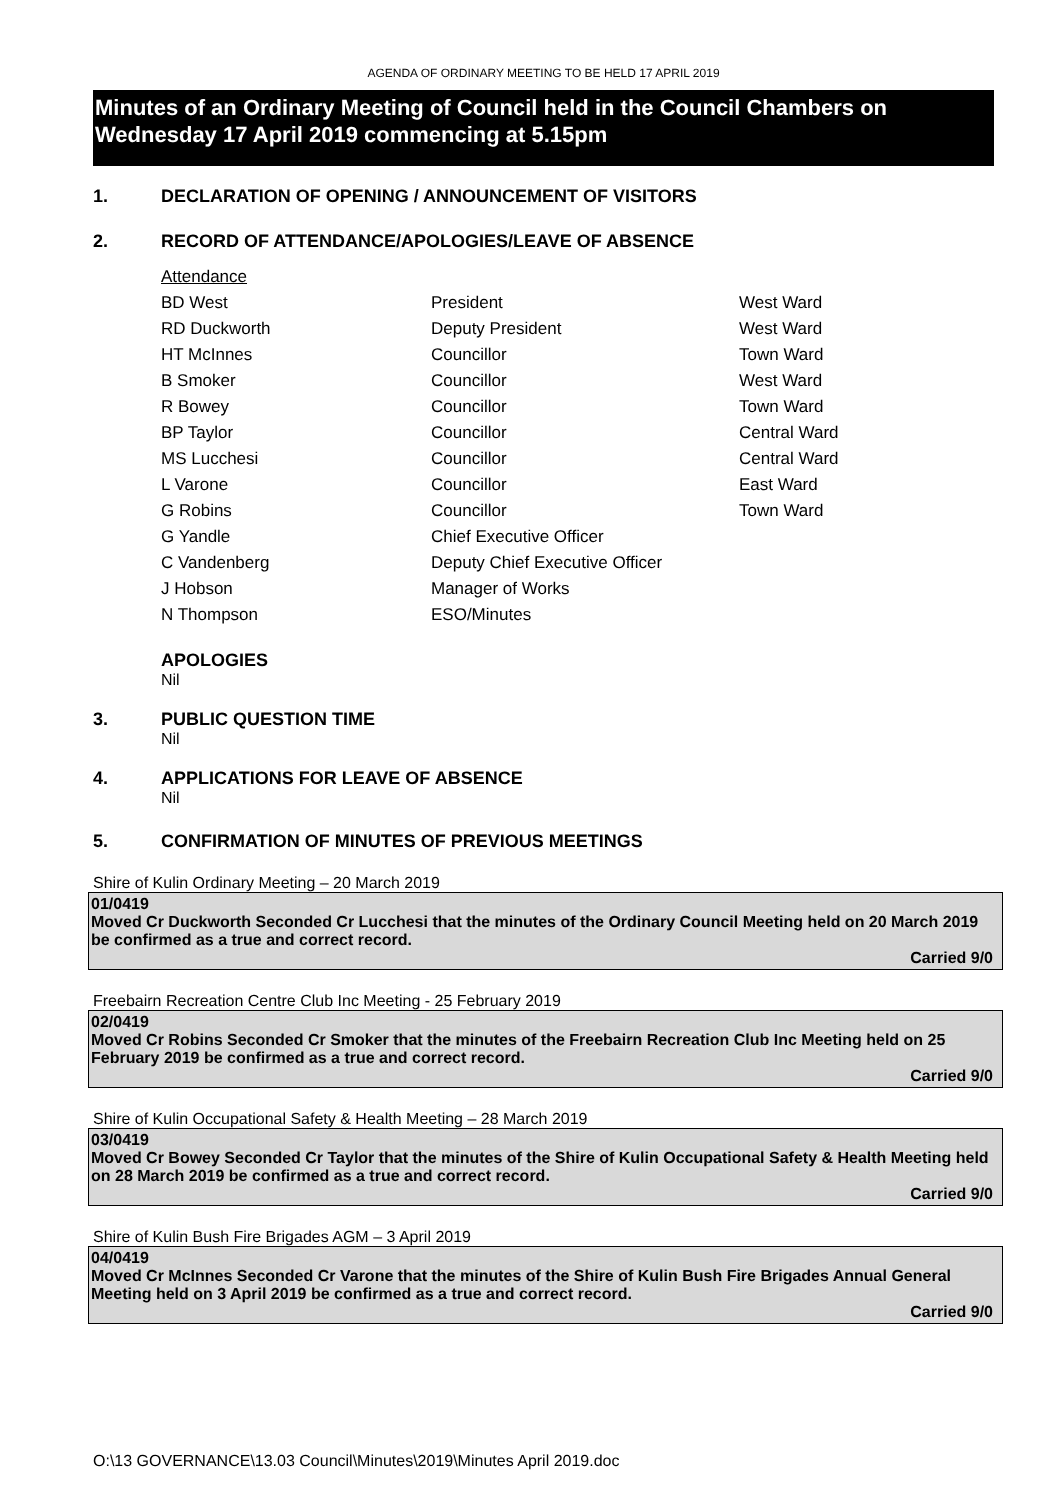AGENDA OF ORDINARY MEETING TO BE HELD 17 APRIL 2019
Minutes of an Ordinary Meeting of Council held in the Council Chambers on Wednesday 17 April 2019 commencing at 5.15pm
1. DECLARATION OF OPENING / ANNOUNCEMENT OF VISITORS
2. RECORD OF ATTENDANCE/APOLOGIES/LEAVE OF ABSENCE
| Attendance | | |
| BD West | President | West Ward |
| RD Duckworth | Deputy President | West Ward |
| HT McInnes | Councillor | Town Ward |
| B Smoker | Councillor | West Ward |
| R Bowey | Councillor | Town Ward |
| BP Taylor | Councillor | Central Ward |
| MS Lucchesi | Councillor | Central Ward |
| L Varone | Councillor | East Ward |
| G Robins | Councillor | Town Ward |
| G Yandle | Chief Executive Officer | |
| C Vandenberg | Deputy Chief Executive Officer | |
| J Hobson | Manager of Works | |
| N Thompson | ESO/Minutes | |
APOLOGIES
Nil
3. PUBLIC QUESTION TIME
Nil
4. APPLICATIONS FOR LEAVE OF ABSENCE
Nil
5. CONFIRMATION OF MINUTES OF PREVIOUS MEETINGS
Shire of Kulin Ordinary Meeting – 20 March 2019
01/0419
Moved Cr Duckworth Seconded Cr Lucchesi that the minutes of the Ordinary Council Meeting held on 20 March 2019 be confirmed as a true and correct record.
Carried 9/0
Freebairn Recreation Centre Club Inc Meeting - 25 February 2019
02/0419
Moved Cr Robins Seconded Cr Smoker that the minutes of the Freebairn Recreation Club Inc Meeting held on 25 February 2019 be confirmed as a true and correct record.
Carried 9/0
Shire of Kulin Occupational Safety & Health Meeting – 28 March 2019
03/0419
Moved Cr Bowey Seconded Cr Taylor that the minutes of the Shire of Kulin Occupational Safety & Health Meeting held on 28 March 2019 be confirmed as a true and correct record.
Carried 9/0
Shire of Kulin Bush Fire Brigades AGM – 3 April 2019
04/0419
Moved Cr McInnes Seconded Cr Varone that the minutes of the Shire of Kulin Bush Fire Brigades Annual General Meeting held on 3 April 2019 be confirmed as a true and correct record.
Carried 9/0
O:\13 GOVERNANCE\13.03 Council\Minutes\2019\Minutes April 2019.doc